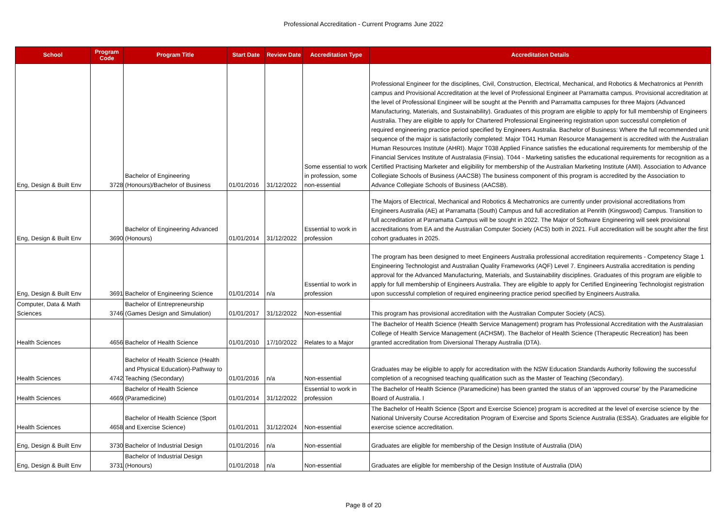Professional Accreditation - Current Programs June 2022
| School | Program Code | Program Title | Start Date | Review Date | Accreditation Type | Accreditation Details |
| --- | --- | --- | --- | --- | --- | --- |
| Eng, Design & Built Env | 3728 | Bachelor of Engineering (Honours)/Bachelor of Business | 01/01/2016 | 31/12/2022 | Some essential to work in profession, some non-essential | Professional Engineer for the disciplines, Civil, Construction, Electrical, Mechanical, and Robotics & Mechatronics at Penrith campus and Provisional Accreditation at the level of Professional Engineer at Parramatta campus. Provisional accreditation at the level of Professional Engineer will be sought at the Penrith and Parramatta campuses for three Majors (Advanced Manufacturing, Materials, and Sustainability). Graduates of this program are eligible to apply for full membership of Engineers Australia. They are eligible to apply for Chartered Professional Engineering registration upon successful completion of required engineering practice period specified by Engineers Australia. Bachelor of Business: Where the full recommended unit sequence of the major is satisfactorily completed: Major T041 Human Resource Management is accredited with the Australian Human Resources Institute (AHRI). Major T038 Applied Finance satisfies the educational requirements for membership of the Financial Services Institute of Australasia (Finsia). T044 - Marketing satisfies the educational requirements for recognition as a Certified Practising Marketer and eligibility for membership of the Australian Marketing Institute (AMI). Association to Advance Collegiate Schools of Business (AACSB) The business component of this program is accredited by the Association to Advance Collegiate Schools of Business (AACSB). |
| Eng, Design & Built Env | 3690 | Bachelor of Engineering Advanced (Honours) | 01/01/2014 | 31/12/2022 | Essential to work in profession | The Majors of Electrical, Mechanical and Robotics & Mechatronics are currently under provisional accreditations from Engineers Australia (AE) at Parramatta (South) Campus and full accreditation at Penrith (Kingswood) Campus. Transition to full accreditation at Parramatta Campus will be sought in 2022. The Major of Software Engineering will seek provisional accreditations from EA and the Australian Computer Society (ACS) both in 2021. Full accreditation will be sought after the first cohort graduates in 2025. |
| Eng, Design & Built Env | 3691 | Bachelor of Engineering Science | 01/01/2014 | n/a | Essential to work in profession | The program has been designed to meet Engineers Australia professional accreditation requirements - Competency Stage 1 Engineering Technologist and Australian Quality Frameworks (AQF) Level 7. Engineers Australia accreditation is pending approval for the Advanced Manufacturing, Materials, and Sustainability disciplines. Graduates of this program are eligible to apply for full membership of Engineers Australia. They are eligible to apply for Certified Engineering Technologist registration upon successful completion of required engineering practice period specified by Engineers Australia. |
| Computer, Data & Math Sciences | 3746 | Bachelor of Entrepreneurship (Games Design and Simulation) | 01/01/2017 | 31/12/2022 | Non-essential | This program has provisional accreditation with the Australian Computer Society (ACS). |
| Health Sciences | 4656 | Bachelor of Health Science | 01/01/2010 | 17/10/2022 | Relates to a Major | The Bachelor of Health Science (Health Service Management) program has Professional Accreditation with the Australasian College of Health Service Management (ACHSM). The Bachelor of Health Science (Therapeutic Recreation) has been granted accreditation from Diversional Therapy Australia (DTA). |
| Health Sciences | 4742 | Bachelor of Health Science (Health and Physical Education)-Pathway to Teaching (Secondary) | 01/01/2016 | n/a | Non-essential | Graduates may be eligible to apply for accreditation with the NSW Education Standards Authority following the successful completion of a recognised teaching qualification such as the Master of Teaching (Secondary). |
| Health Sciences | 4669 | Bachelor of Health Science (Paramedicine) | 01/01/2014 | 31/12/2022 | Essential to work in profession | The Bachelor of Health Science (Paramedicine) has been granted the status of an 'approved course' by the Paramedicine Board of Australia. I |
| Health Sciences | 4658 | Bachelor of Health Science (Sport and Exercise Science) | 01/01/2011 | 31/12/2024 | Non-essential | The Bachelor of Health Science (Sport and Exercise Science) program is accredited at the level of exercise science by the National University Course Accreditation Program of Exercise and Sports Science Australia (ESSA). Graduates are eligible for exercise science accreditation. |
| Eng, Design & Built Env | 3730 | Bachelor of Industrial Design | 01/01/2016 | n/a | Non-essential | Graduates are eligible for membership of the Design Institute of Australia (DIA) |
| Eng, Design & Built Env | 3731 | Bachelor of Industrial Design (Honours) | 01/01/2018 | n/a | Non-essential | Graduates are eligible for membership of the Design Institute of Australia (DIA) |
Page 8 of 20